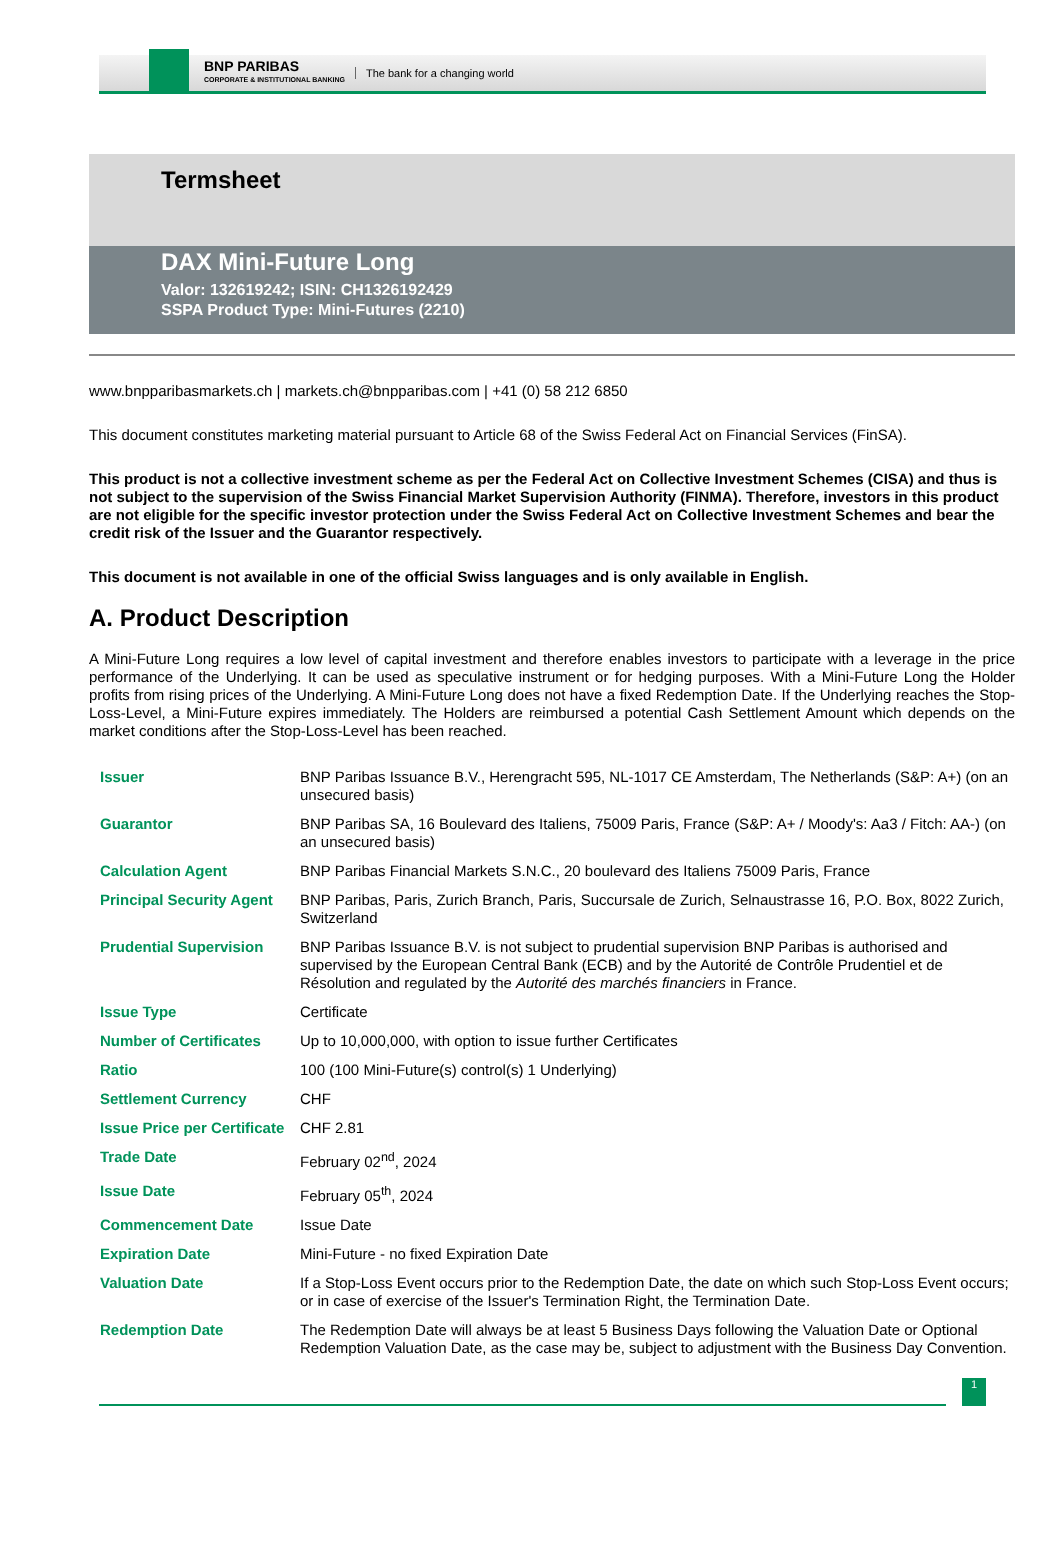BNP PARIBAS
CORPORATE & INSTITUTIONAL BANKING
The bank for a changing world
Termsheet
DAX Mini-Future Long
Valor: 132619242; ISIN: CH1326192429
SSPA Product Type: Mini-Futures (2210)
www.bnpparibasmarkets.ch | markets.ch@bnpparibas.com | +41 (0) 58 212 6850
This document constitutes marketing material pursuant to Article 68 of the Swiss Federal Act on Financial Services (FinSA).
This product is not a collective investment scheme as per the Federal Act on Collective Investment Schemes (CISA) and thus is not subject to the supervision of the Swiss Financial Market Supervision Authority (FINMA). Therefore, investors in this product are not eligible for the specific investor protection under the Swiss Federal Act on Collective Investment Schemes and bear the credit risk of the Issuer and the Guarantor respectively.
This document is not available in one of the official Swiss languages and is only available in English.
A. Product Description
A Mini-Future Long requires a low level of capital investment and therefore enables investors to participate with a leverage in the price performance of the Underlying. It can be used as speculative instrument or for hedging purposes. With a Mini-Future Long the Holder profits from rising prices of the Underlying. A Mini-Future Long does not have a fixed Redemption Date. If the Underlying reaches the Stop-Loss-Level, a Mini-Future expires immediately. The Holders are reimbursed a potential Cash Settlement Amount which depends on the market conditions after the Stop-Loss-Level has been reached.
| Issuer | BNP Paribas Issuance B.V., Herengracht 595, NL-1017 CE Amsterdam, The Netherlands (S&P: A+) (on an unsecured basis) |
| Guarantor | BNP Paribas SA, 16 Boulevard des Italiens, 75009 Paris, France (S&P: A+ / Moody's: Aa3 / Fitch: AA-) (on an unsecured basis) |
| Calculation Agent | BNP Paribas Financial Markets S.N.C., 20 boulevard des Italiens 75009 Paris, France |
| Principal Security Agent | BNP Paribas, Paris, Zurich Branch, Paris, Succursale de Zurich, Selnaustrasse 16, P.O. Box, 8022 Zurich, Switzerland |
| Prudential Supervision | BNP Paribas Issuance B.V. is not subject to prudential supervision BNP Paribas is authorised and supervised by the European Central Bank (ECB) and by the Autorité de Contrôle Prudentiel et de Résolution and regulated by the Autorité des marchés financiers in France. |
| Issue Type | Certificate |
| Number of Certificates | Up to 10,000,000, with option to issue further Certificates |
| Ratio | 100 (100 Mini-Future(s) control(s) 1 Underlying) |
| Settlement Currency | CHF |
| Issue Price per Certificate | CHF 2.81 |
| Trade Date | February 02<sup>nd</sup>, 2024 |
| Issue Date | February 05<sup>th</sup>, 2024 |
| Commencement Date | Issue Date |
| Expiration Date | Mini-Future - no fixed Expiration Date |
| Valuation Date | If a Stop-Loss Event occurs prior to the Redemption Date, the date on which such Stop-Loss Event occurs; or in case of exercise of the Issuer's Termination Right, the Termination Date. |
| Redemption Date | The Redemption Date will always be at least 5 Business Days following the Valuation Date or Optional Redemption Valuation Date, as the case may be, subject to adjustment with the Business Day Convention. |
1